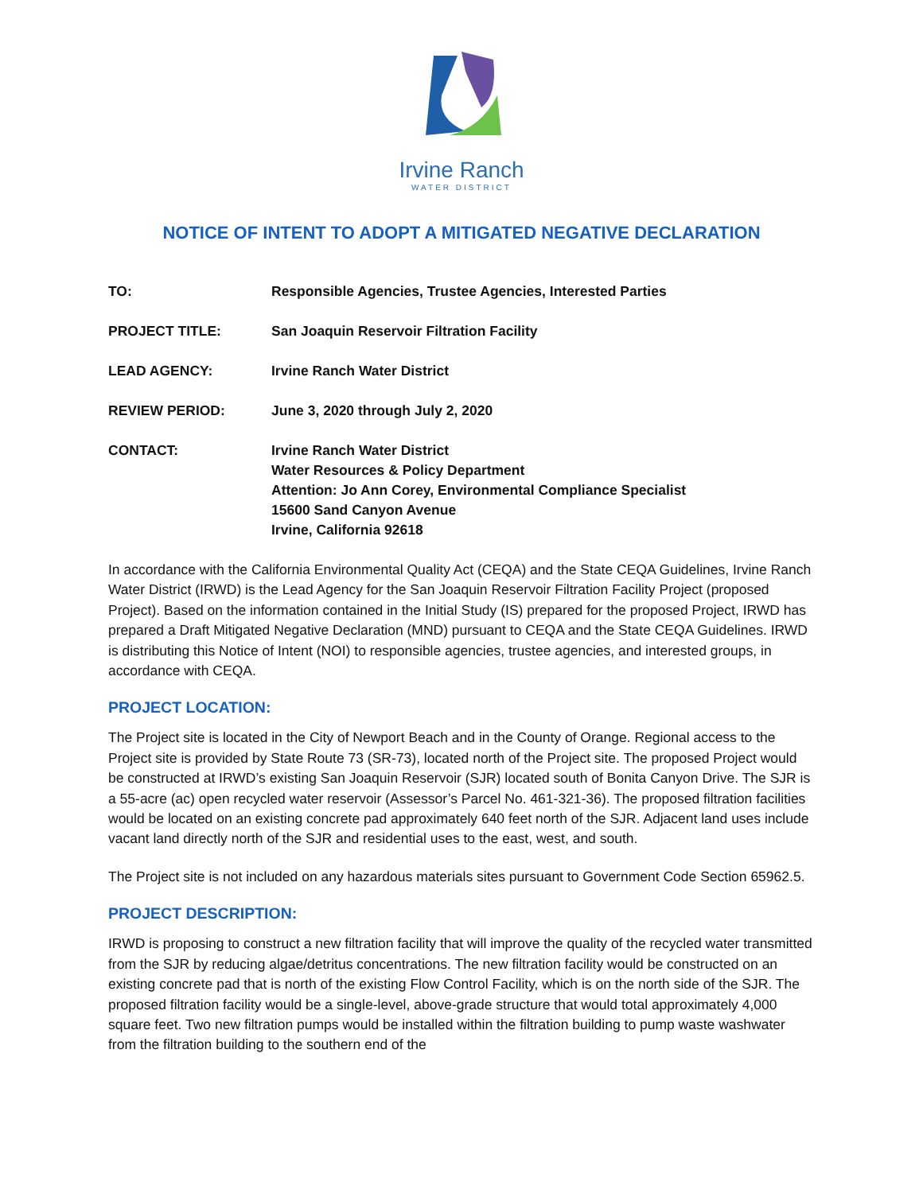Irvine Ranch
WATER DISTRICT
NOTICE OF INTENT TO ADOPT A MITIGATED NEGATIVE DECLARATION
TO: Responsible Agencies, Trustee Agencies, Interested Parties
PROJECT TITLE: San Joaquin Reservoir Filtration Facility
LEAD AGENCY: Irvine Ranch Water District
REVIEW PERIOD: June 3, 2020 through July 2, 2020
CONTACT: Irvine Ranch Water District
Water Resources & Policy Department
Attention: Jo Ann Corey, Environmental Compliance Specialist
15600 Sand Canyon Avenue
Irvine, California 92618
In accordance with the California Environmental Quality Act (CEQA) and the State CEQA Guidelines, Irvine Ranch Water District (IRWD) is the Lead Agency for the San Joaquin Reservoir Filtration Facility Project (proposed Project). Based on the information contained in the Initial Study (IS) prepared for the proposed Project, IRWD has prepared a Draft Mitigated Negative Declaration (MND) pursuant to CEQA and the State CEQA Guidelines. IRWD is distributing this Notice of Intent (NOI) to responsible agencies, trustee agencies, and interested groups, in accordance with CEQA.
PROJECT LOCATION:
The Project site is located in the City of Newport Beach and in the County of Orange. Regional access to the Project site is provided by State Route 73 (SR-73), located north of the Project site. The proposed Project would be constructed at IRWD’s existing San Joaquin Reservoir (SJR) located south of Bonita Canyon Drive. The SJR is a 55-acre (ac) open recycled water reservoir (Assessor’s Parcel No. 461-321-36). The proposed filtration facilities would be located on an existing concrete pad approximately 640 feet north of the SJR. Adjacent land uses include vacant land directly north of the SJR and residential uses to the east, west, and south.
The Project site is not included on any hazardous materials sites pursuant to Government Code Section 65962.5.
PROJECT DESCRIPTION:
IRWD is proposing to construct a new filtration facility that will improve the quality of the recycled water transmitted from the SJR by reducing algae/detritus concentrations. The new filtration facility would be constructed on an existing concrete pad that is north of the existing Flow Control Facility, which is on the north side of the SJR. The proposed filtration facility would be a single-level, above-grade structure that would total approximately 4,000 square feet. Two new filtration pumps would be installed within the filtration building to pump waste washwater from the filtration building to the southern end of the